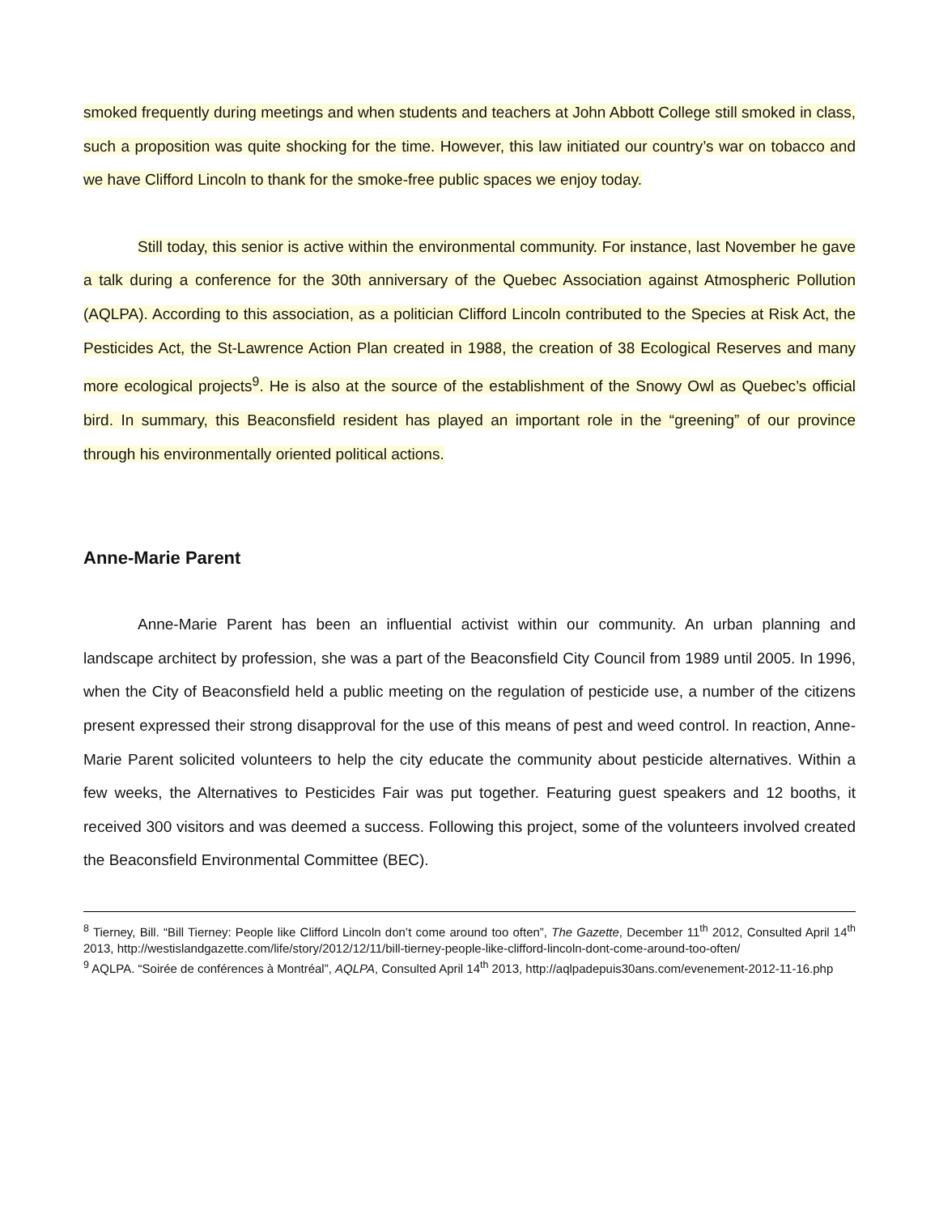smoked frequently during meetings and when students and teachers at John Abbott College still smoked in class, such a proposition was quite shocking for the time. However, this law initiated our country’s war on tobacco and we have Clifford Lincoln to thank for the smoke-free public spaces we enjoy today.
Still today, this senior is active within the environmental community. For instance, last November he gave a talk during a conference for the 30th anniversary of the Quebec Association against Atmospheric Pollution (AQLPA). According to this association, as a politician Clifford Lincoln contributed to the Species at Risk Act, the Pesticides Act, the St-Lawrence Action Plan created in 1988, the creation of 38 Ecological Reserves and many more ecological projects<sup>9</sup>. He is also at the source of the establishment of the Snowy Owl as Quebec’s official bird. In summary, this Beaconsfield resident has played an important role in the “greening” of our province through his environmentally oriented political actions.
Anne-Marie Parent
Anne-Marie Parent has been an influential activist within our community. An urban planning and landscape architect by profession, she was a part of the Beaconsfield City Council from 1989 until 2005. In 1996, when the City of Beaconsfield held a public meeting on the regulation of pesticide use, a number of the citizens present expressed their strong disapproval for the use of this means of pest and weed control. In reaction, Anne-Marie Parent solicited volunteers to help the city educate the community about pesticide alternatives. Within a few weeks, the Alternatives to Pesticides Fair was put together. Featuring guest speakers and 12 booths, it received 300 visitors and was deemed a success. Following this project, some of the volunteers involved created the Beaconsfield Environmental Committee (BEC).
<sup>8</sup> Tierney, Bill. “Bill Tierney: People like Clifford Lincoln don’t come around too often”, The Gazette, December 11<sup>th</sup> 2012, Consulted April 14<sup>th</sup> 2013, http://westislandgazette.com/life/story/2012/12/11/bill-tierney-people-like-clifford-lincoln-dont-come-around-too-often/
<sup>9</sup> AQLPA. “Soirée de conférences à Montréal”, AQLPA, Consulted April 14<sup>th</sup> 2013, http://aqlpadepuis30ans.com/evenement-2012-11-16.php